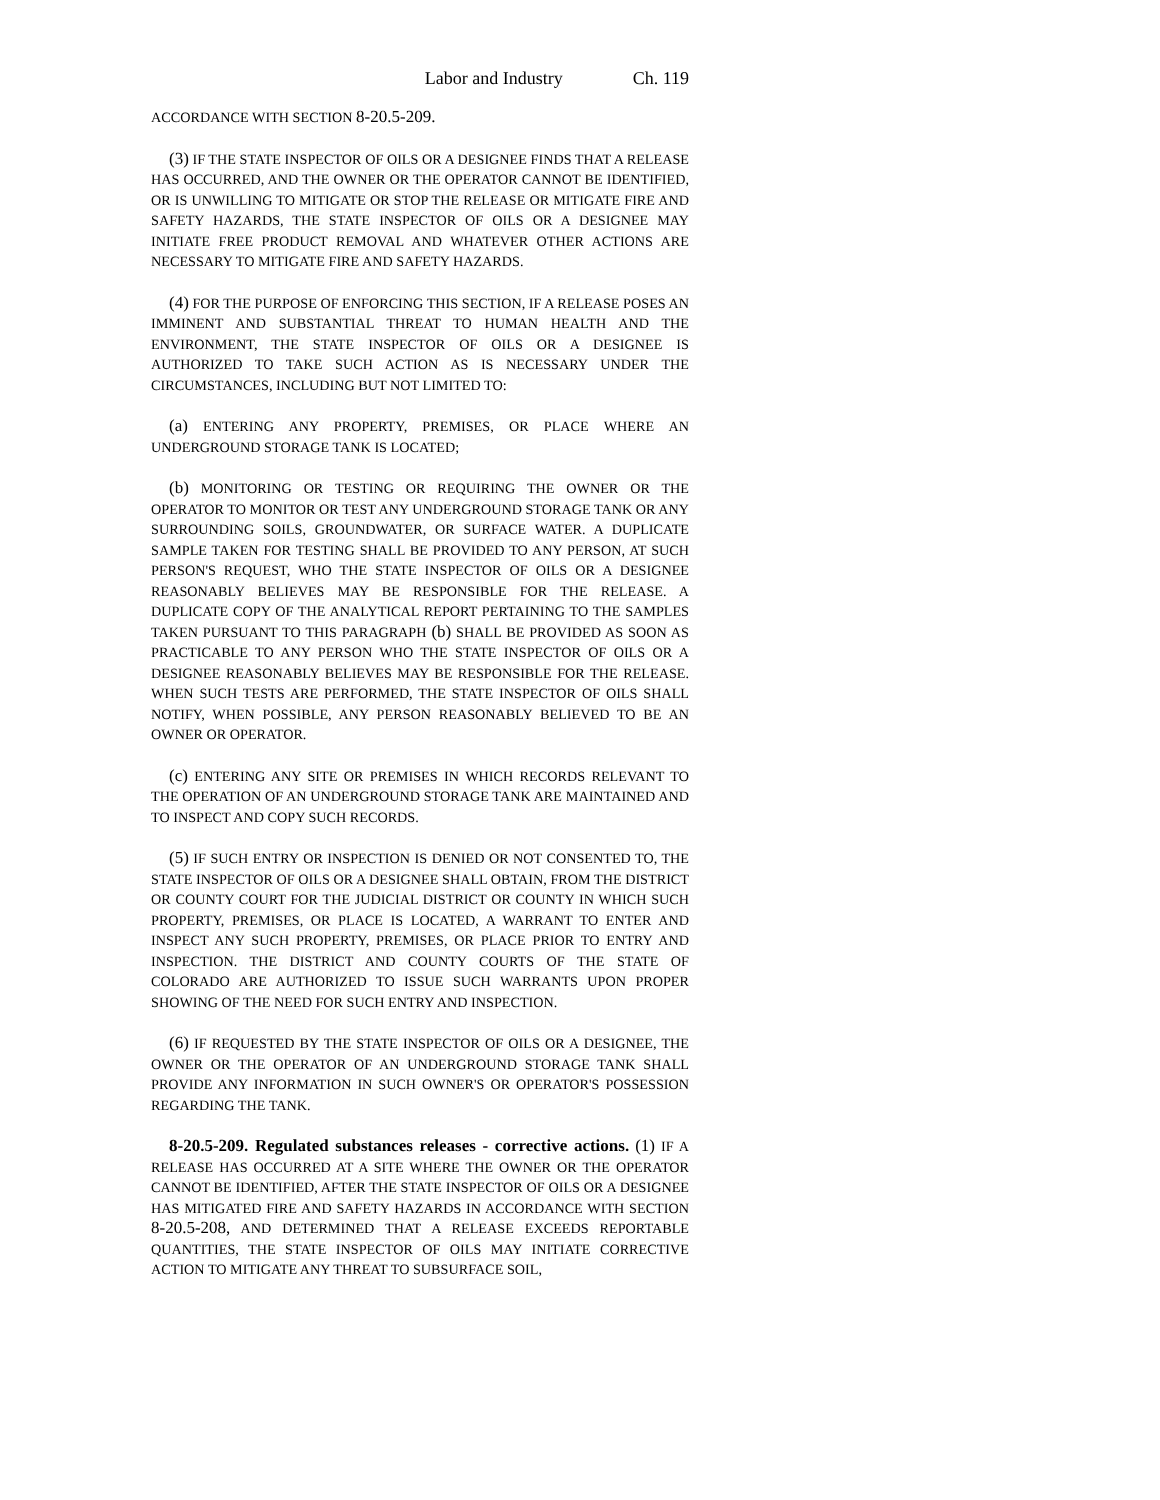Labor and Industry Ch. 119
ACCORDANCE WITH SECTION 8-20.5-209.
(3) IF THE STATE INSPECTOR OF OILS OR A DESIGNEE FINDS THAT A RELEASE HAS OCCURRED, AND THE OWNER OR THE OPERATOR CANNOT BE IDENTIFIED, OR IS UNWILLING TO MITIGATE OR STOP THE RELEASE OR MITIGATE FIRE AND SAFETY HAZARDS, THE STATE INSPECTOR OF OILS OR A DESIGNEE MAY INITIATE FREE PRODUCT REMOVAL AND WHATEVER OTHER ACTIONS ARE NECESSARY TO MITIGATE FIRE AND SAFETY HAZARDS.
(4) FOR THE PURPOSE OF ENFORCING THIS SECTION, IF A RELEASE POSES AN IMMINENT AND SUBSTANTIAL THREAT TO HUMAN HEALTH AND THE ENVIRONMENT, THE STATE INSPECTOR OF OILS OR A DESIGNEE IS AUTHORIZED TO TAKE SUCH ACTION AS IS NECESSARY UNDER THE CIRCUMSTANCES, INCLUDING BUT NOT LIMITED TO:
(a) ENTERING ANY PROPERTY, PREMISES, OR PLACE WHERE AN UNDERGROUND STORAGE TANK IS LOCATED;
(b) MONITORING OR TESTING OR REQUIRING THE OWNER OR THE OPERATOR TO MONITOR OR TEST ANY UNDERGROUND STORAGE TANK OR ANY SURROUNDING SOILS, GROUNDWATER, OR SURFACE WATER. A DUPLICATE SAMPLE TAKEN FOR TESTING SHALL BE PROVIDED TO ANY PERSON, AT SUCH PERSON'S REQUEST, WHO THE STATE INSPECTOR OF OILS OR A DESIGNEE REASONABLY BELIEVES MAY BE RESPONSIBLE FOR THE RELEASE. A DUPLICATE COPY OF THE ANALYTICAL REPORT PERTAINING TO THE SAMPLES TAKEN PURSUANT TO THIS PARAGRAPH (b) SHALL BE PROVIDED AS SOON AS PRACTICABLE TO ANY PERSON WHO THE STATE INSPECTOR OF OILS OR A DESIGNEE REASONABLY BELIEVES MAY BE RESPONSIBLE FOR THE RELEASE. WHEN SUCH TESTS ARE PERFORMED, THE STATE INSPECTOR OF OILS SHALL NOTIFY, WHEN POSSIBLE, ANY PERSON REASONABLY BELIEVED TO BE AN OWNER OR OPERATOR.
(c) ENTERING ANY SITE OR PREMISES IN WHICH RECORDS RELEVANT TO THE OPERATION OF AN UNDERGROUND STORAGE TANK ARE MAINTAINED AND TO INSPECT AND COPY SUCH RECORDS.
(5) IF SUCH ENTRY OR INSPECTION IS DENIED OR NOT CONSENTED TO, THE STATE INSPECTOR OF OILS OR A DESIGNEE SHALL OBTAIN, FROM THE DISTRICT OR COUNTY COURT FOR THE JUDICIAL DISTRICT OR COUNTY IN WHICH SUCH PROPERTY, PREMISES, OR PLACE IS LOCATED, A WARRANT TO ENTER AND INSPECT ANY SUCH PROPERTY, PREMISES, OR PLACE PRIOR TO ENTRY AND INSPECTION. THE DISTRICT AND COUNTY COURTS OF THE STATE OF COLORADO ARE AUTHORIZED TO ISSUE SUCH WARRANTS UPON PROPER SHOWING OF THE NEED FOR SUCH ENTRY AND INSPECTION.
(6) IF REQUESTED BY THE STATE INSPECTOR OF OILS OR A DESIGNEE, THE OWNER OR THE OPERATOR OF AN UNDERGROUND STORAGE TANK SHALL PROVIDE ANY INFORMATION IN SUCH OWNER'S OR OPERATOR'S POSSESSION REGARDING THE TANK.
8-20.5-209. Regulated substances releases - corrective actions. (1) IF A RELEASE HAS OCCURRED AT A SITE WHERE THE OWNER OR THE OPERATOR CANNOT BE IDENTIFIED, AFTER THE STATE INSPECTOR OF OILS OR A DESIGNEE HAS MITIGATED FIRE AND SAFETY HAZARDS IN ACCORDANCE WITH SECTION 8-20.5-208, AND DETERMINED THAT A RELEASE EXCEEDS REPORTABLE QUANTITIES, THE STATE INSPECTOR OF OILS MAY INITIATE CORRECTIVE ACTION TO MITIGATE ANY THREAT TO SUBSURFACE SOIL,